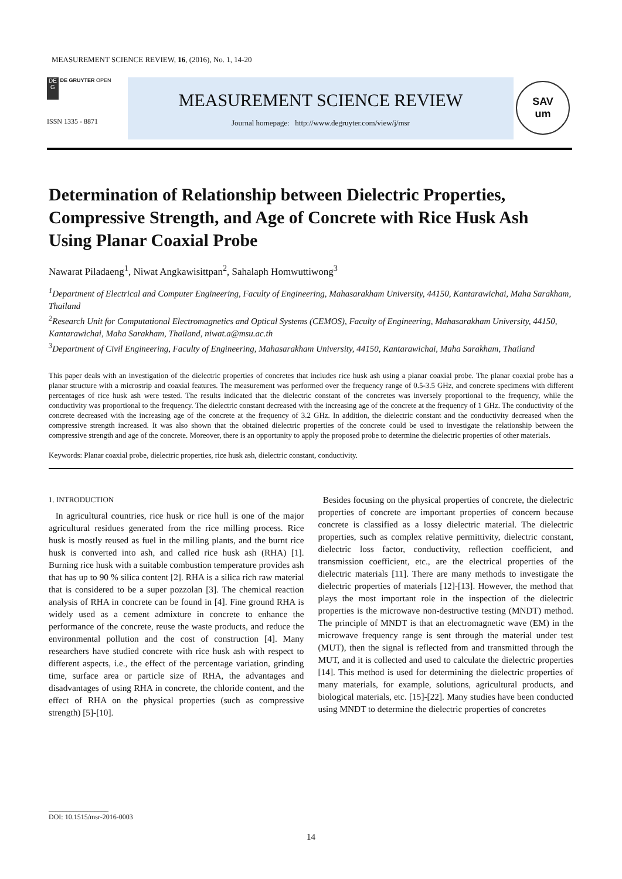MEASUREMENT SCIENCE REVIEW, 16, (2016), No. 1, 14-20
DE
G DE GRUYTER OPEN
ISSN 1335 - 8871
MEASUREMENT SCIENCE REVIEW
Journal homepage: http://www.degruyter.com/view/j/msr
SAV
um
Determination of Relationship between Dielectric Properties, Compressive Strength, and Age of Concrete with Rice Husk Ash Using Planar Coaxial Probe
Nawarat Piladaeng<sup>1</sup>, Niwat Angkawisittpan<sup>2</sup>, Sahalaph Homwuttiwong<sup>3</sup>
<sup>1</sup> Department of Electrical and Computer Engineering, Faculty of Engineering, Mahasarakham University, 44150, Kantarawichai, Maha Sarakham, Thailand
<sup>2</sup> Research Unit for Computational Electromagnetics and Optical Systems (CEMOS), Faculty of Engineering, Mahasarakham University, 44150, Kantarawichai, Maha Sarakham, Thailand, niwat.a@msu.ac.th
<sup>3</sup> Department of Civil Engineering, Faculty of Engineering, Mahasarakham University, 44150, Kantarawichai, Maha Sarakham, Thailand
This paper deals with an investigation of the dielectric properties of concretes that includes rice husk ash using a planar coaxial probe. The planar coaxial probe has a planar structure with a microstrip and coaxial features. The measurement was performed over the frequency range of 0.5-3.5 GHz, and concrete specimens with different percentages of rice husk ash were tested. The results indicated that the dielectric constant of the concretes was inversely proportional to the frequency, while the conductivity was proportional to the frequency. The dielectric constant decreased with the increasing age of the concrete at the frequency of 1 GHz. The conductivity of the concrete decreased with the increasing age of the concrete at the frequency of 3.2 GHz. In addition, the dielectric constant and the conductivity decreased when the compressive strength increased. It was also shown that the obtained dielectric properties of the concrete could be used to investigate the relationship between the compressive strength and age of the concrete. Moreover, there is an opportunity to apply the proposed probe to determine the dielectric properties of other materials.
Keywords: Planar coaxial probe, dielectric properties, rice husk ash, dielectric constant, conductivity.
1. INTRODUCTION
In agricultural countries, rice husk or rice hull is one of the major agricultural residues generated from the rice milling process. Rice husk is mostly reused as fuel in the milling plants, and the burnt rice husk is converted into ash, and called rice husk ash (RHA) [1]. Burning rice husk with a suitable combustion temperature provides ash that has up to 90 % silica content [2]. RHA is a silica rich raw material that is considered to be a super pozzolan [3]. The chemical reaction analysis of RHA in concrete can be found in [4]. Fine ground RHA is widely used as a cement admixture in concrete to enhance the performance of the concrete, reuse the waste products, and reduce the environmental pollution and the cost of construction [4]. Many researchers have studied concrete with rice husk ash with respect to different aspects, i.e., the effect of the percentage variation, grinding time, surface area or particle size of RHA, the advantages and disadvantages of using RHA in concrete, the chloride content, and the effect of RHA on the physical properties (such as compressive strength) [5]-[10].
Besides focusing on the physical properties of concrete, the dielectric properties of concrete are important properties of concern because concrete is classified as a lossy dielectric material. The dielectric properties, such as complex relative permittivity, dielectric constant, dielectric loss factor, conductivity, reflection coefficient, and transmission coefficient, etc., are the electrical properties of the dielectric materials [11]. There are many methods to investigate the dielectric properties of materials [12]-[13]. However, the method that plays the most important role in the inspection of the dielectric properties is the microwave non-destructive testing (MNDT) method. The principle of MNDT is that an electromagnetic wave (EM) in the microwave frequency range is sent through the material under test (MUT), then the signal is reflected from and transmitted through the MUT, and it is collected and used to calculate the dielectric properties [14]. This method is used for determining the dielectric properties of many materials, for example, solutions, agricultural products, and biological materials, etc. [15]-[22]. Many studies have been conducted using MNDT to determine the dielectric properties of concretes
_________________
DOI: 10.1515/msr-2016-0003
14